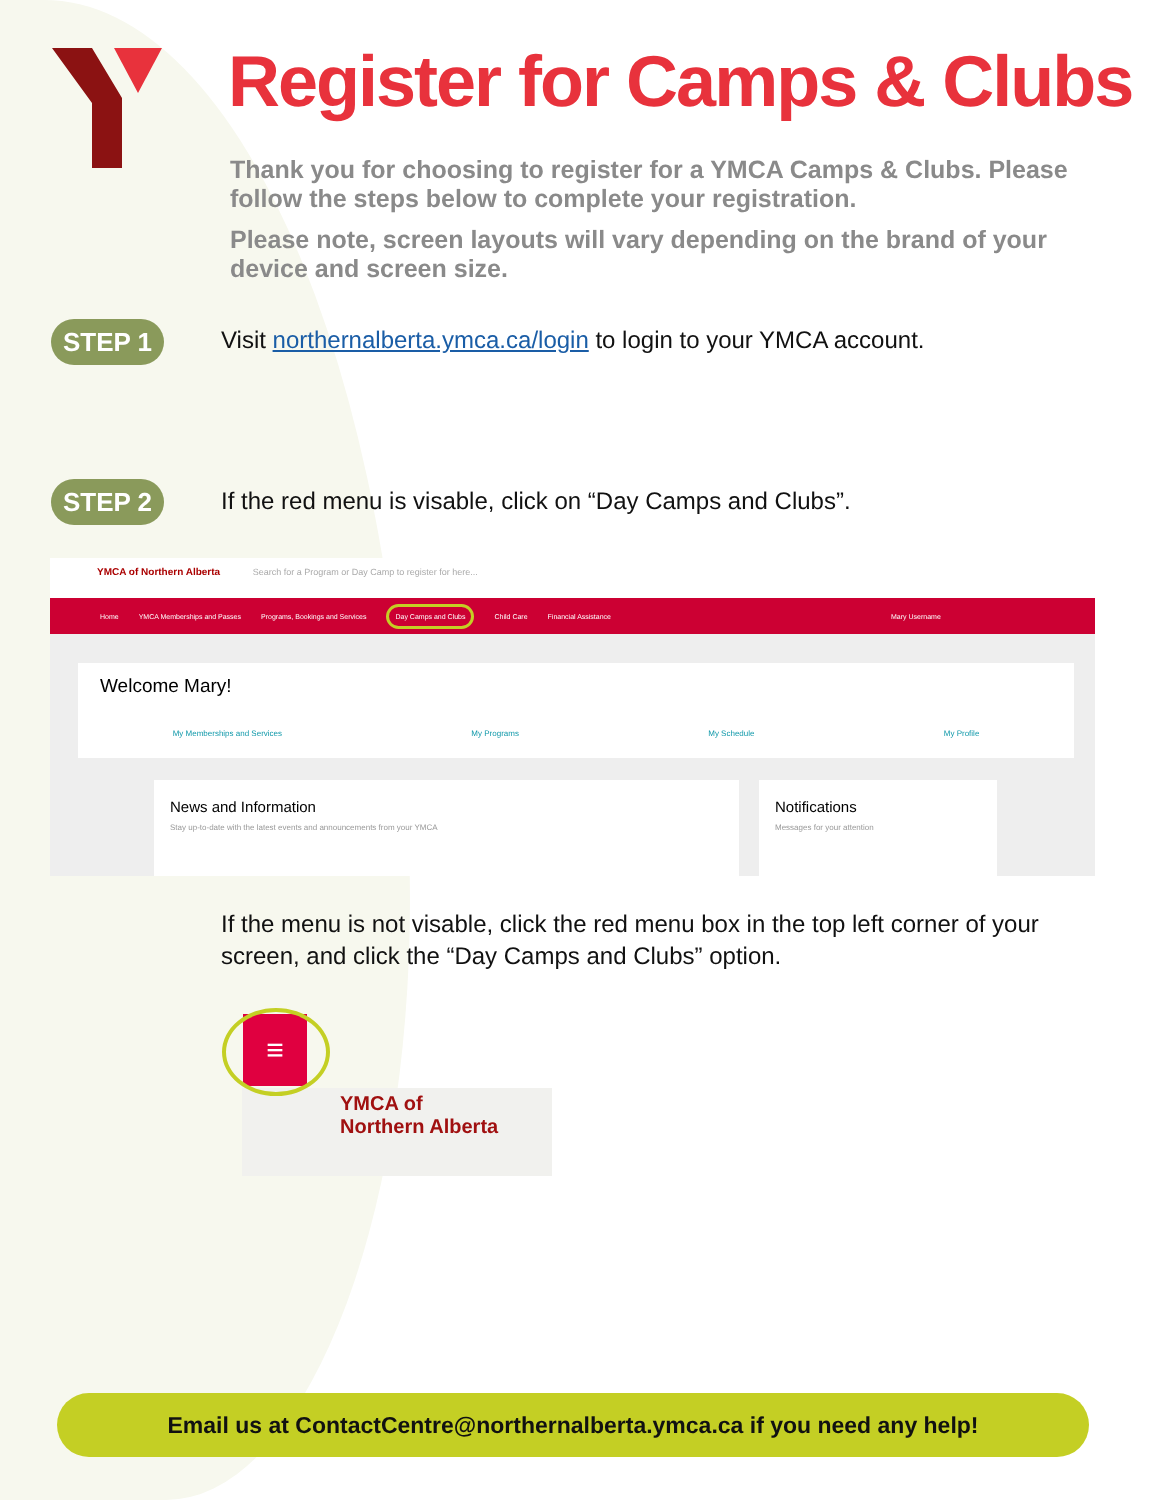Register for Camps & Clubs
Thank you for choosing to register for a YMCA Camps & Clubs. Please follow the steps below to complete your registration.
Please note, screen layouts will vary depending on the brand of your device and screen size.
STEP 1
Visit northernalberta.ymca.ca/login to login to your YMCA account.
STEP 2
If the red menu is visable, click on “Day Camps and Clubs”.
YMCA of Northern Alberta Search for a Program or Day Camp to register for here...
Home YMCA Memberships and Passes Programs, Bookings and Services Day Camps and Clubs Child Care Financial Assistance Mary Username
Welcome Mary!
My Memberships and Services My Programs My Schedule My Profile
News and Information
Stay up-to-date with the latest events and announcements from your YMCA
Notifications
Messages for your attention
If the menu is not visable, click the red menu box in the top left corner of your screen, and click the “Day Camps and Clubs” option.
≡
YMCA of
Northern Alberta
Email us at ContactCentre@northernalberta.ymca.ca if you need any help!